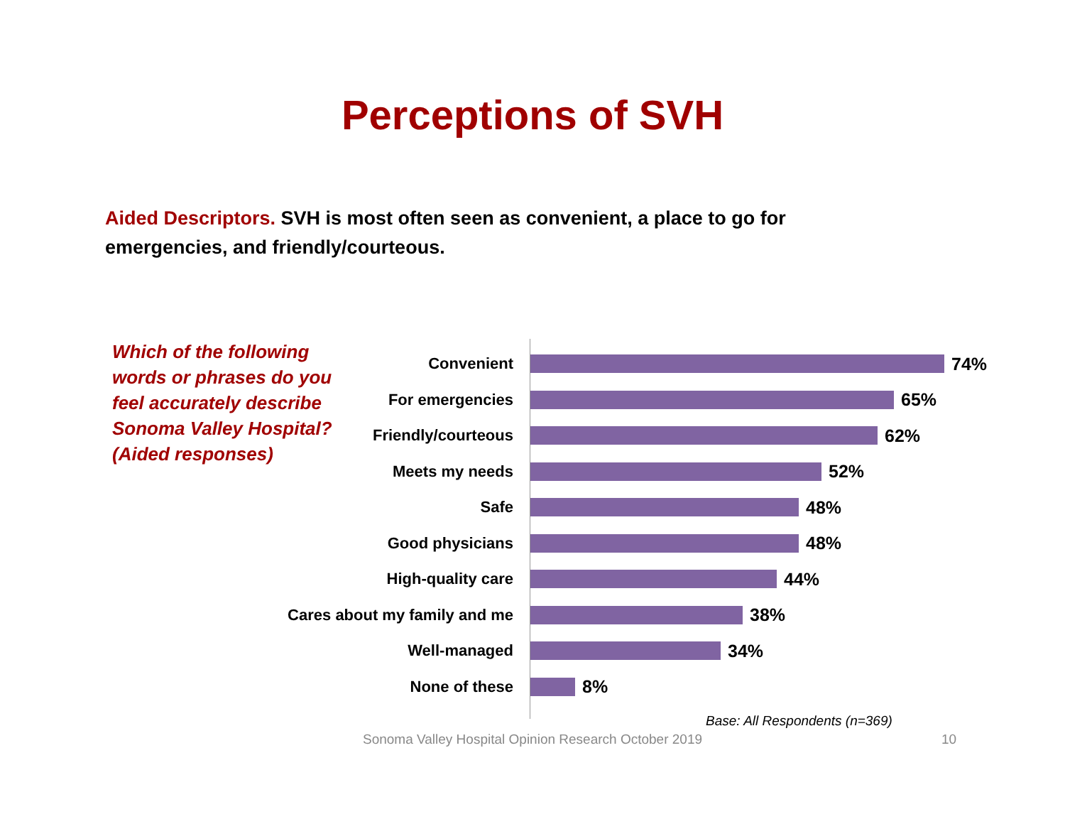Perceptions of SVH
Aided Descriptors. SVH is most often seen as convenient, a place to go for emergencies, and friendly/courteous.
Which of the following words or phrases do you feel accurately describe Sonoma Valley Hospital? (Aided responses)
Convenient
74%
For emergencies
65%
Friendly/courteous
62%
Meets my needs
52%
Safe
48%
Good physicians
48%
High-quality care
44%
Cares about my family and me
38%
Well-managed
34%
None of these
8%
Base: All Respondents (n=369)
Sonoma Valley Hospital Opinion Research October 2019 10